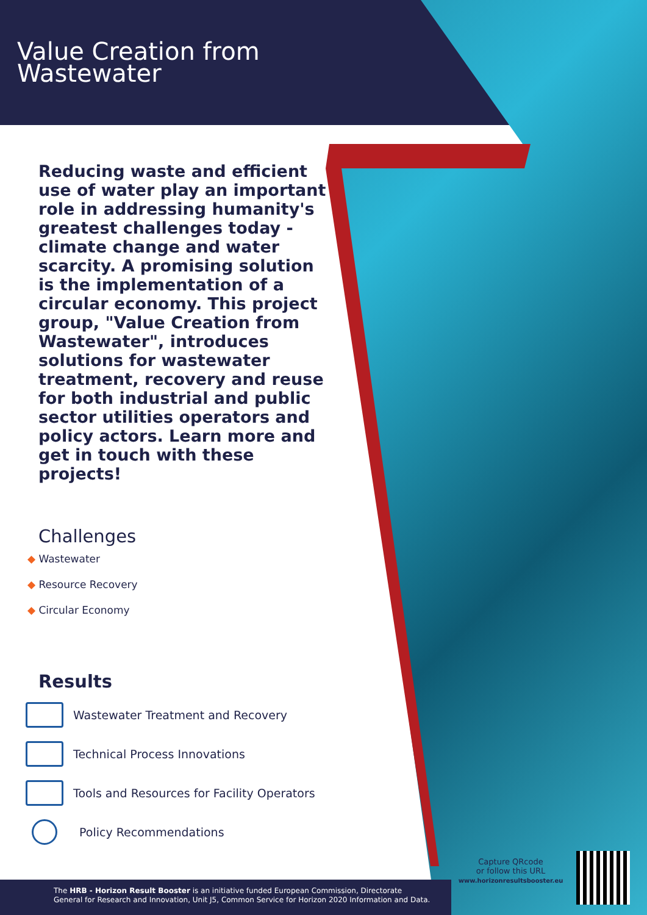Value Creation from
Wastewater
Reducing waste and efficient use of water play an important role in addressing humanity's greatest challenges today - climate change and water scarcity. A promising solution is the implementation of a circular economy. This project group, "Value Creation from Wastewater", introduces solutions for wastewater treatment, recovery and reuse for both industrial and public sector utilities operators and policy actors. Learn more and get in touch with these projects!
Challenges
◆ Wastewater
◆ Resource Recovery
◆ Circular Economy
Results
Wastewater Treatment and Recovery
Technical Process Innovations
Tools and Resources for Facility Operators
Policy Recommendations
The HRB - Horizon Result Booster is an initiative funded European Commission, Directorate
General for Research and Innovation, Unit J5, Common Service for Horizon 2020 Information and Data.
Capture QRcode
or follow this URL
www.horizonresultsbooster.eu